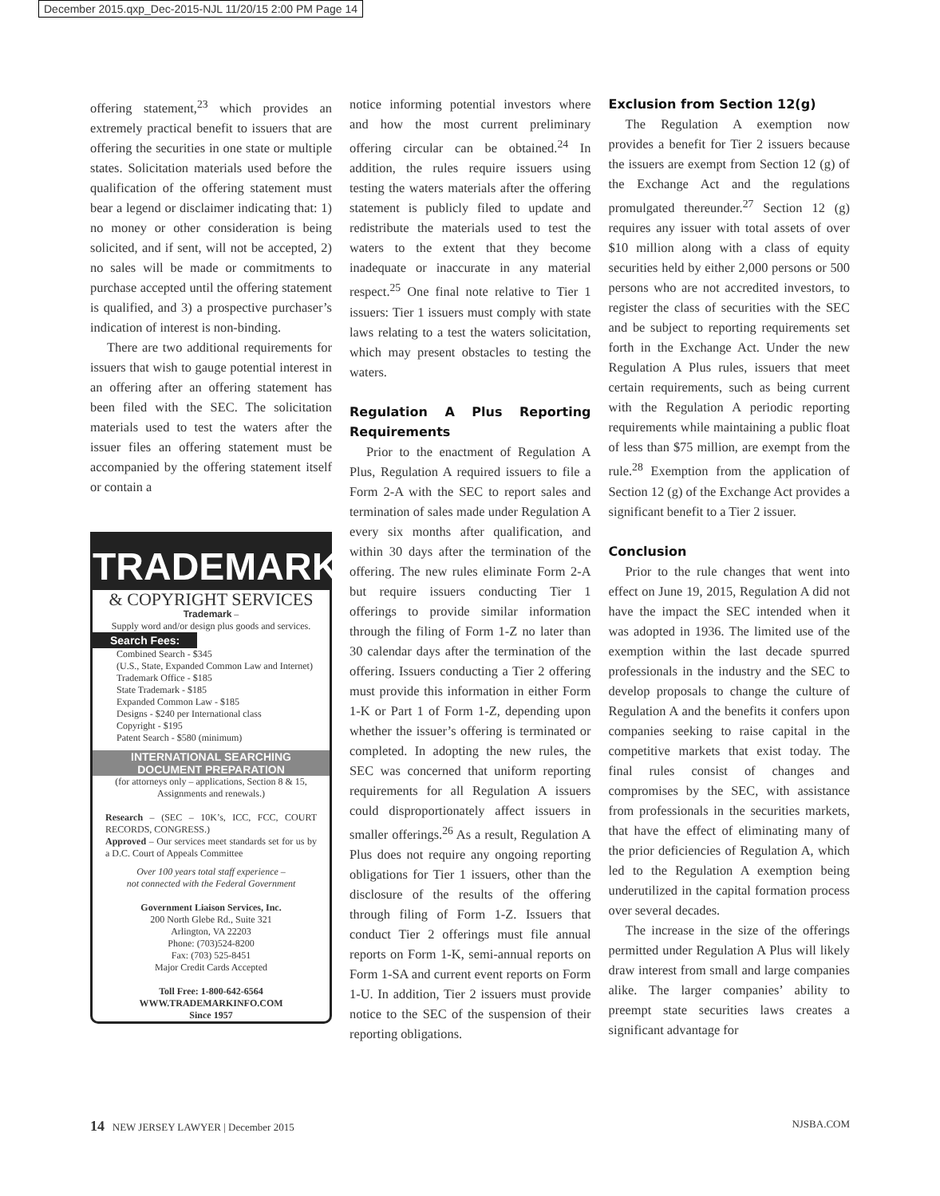December 2015.qxp_Dec-2015-NJL 11/20/15 2:00 PM Page 14
offering statement,<sup>23</sup> which provides an extremely practical benefit to issuers that are offering the securities in one state or multiple states. Solicitation materials used before the qualification of the offering statement must bear a legend or disclaimer indicating that: 1) no money or other consideration is being solicited, and if sent, will not be accepted, 2) no sales will be made or commitments to purchase accepted until the offering statement is qualified, and 3) a prospective purchaser’s indication of interest is non-binding.
There are two additional requirements for issuers that wish to gauge potential interest in an offering after an offering statement has been filed with the SEC. The solicitation materials used to test the waters after the issuer files an offering statement must be accompanied by the offering statement itself or contain a
TRADEMARK
& COPYRIGHT SERVICES
Trademark –
Supply word and/or design plus goods and services.
Search Fees:
Combined Search - $345
(U.S., State, Expanded Common Law and Internet)
Trademark Office - $185
State Trademark - $185
Expanded Common Law - $185
Designs - $240 per International class
Copyright - $195
Patent Search - $580 (minimum)
INTERNATIONAL SEARCHING
DOCUMENT PREPARATION
(for attorneys only – applications, Section 8 & 15, Assignments and renewals.)
Research – (SEC – 10K’s, ICC, FCC, COURT RECORDS, CONGRESS.)
Approved – Our services meet standards set for us by a D.C. Court of Appeals Committee
Over 100 years total staff experience –
not connected with the Federal Government
Government Liaison Services, Inc.
200 North Glebe Rd., Suite 321
Arlington, VA 22203
Phone: (703)524-8200
Fax: (703) 525-8451
Major Credit Cards Accepted
Toll Free: 1-800-642-6564
WWW.TRADEMARKINFO.COM
Since 1957
notice informing potential investors where and how the most current preliminary offering circular can be obtained.<sup>24</sup> In addition, the rules require issuers using testing the waters materials after the offering statement is publicly filed to update and redistribute the materials used to test the waters to the extent that they become inadequate or inaccurate in any material respect.<sup>25</sup> One final note relative to Tier 1 issuers: Tier 1 issuers must comply with state laws relating to a test the waters solicitation, which may present obstacles to testing the waters.
Regulation A Plus Reporting Requirements
Prior to the enactment of Regulation A Plus, Regulation A required issuers to file a Form 2-A with the SEC to report sales and termination of sales made under Regulation A every six months after qualification, and within 30 days after the termination of the offering. The new rules eliminate Form 2-A but require issuers conducting Tier 1 offerings to provide similar information through the filing of Form 1-Z no later than 30 calendar days after the termination of the offering. Issuers conducting a Tier 2 offering must provide this information in either Form 1-K or Part 1 of Form 1-Z, depending upon whether the issuer’s offering is terminated or completed. In adopting the new rules, the SEC was concerned that uniform reporting requirements for all Regulation A issuers could disproportionately affect issuers in smaller offerings.<sup>26</sup> As a result, Regulation A Plus does not require any ongoing reporting obligations for Tier 1 issuers, other than the disclosure of the results of the offering through filing of Form 1-Z. Issuers that conduct Tier 2 offerings must file annual reports on Form 1-K, semi-annual reports on Form 1-SA and current event reports on Form 1-U. In addition, Tier 2 issuers must provide notice to the SEC of the suspension of their reporting obligations.
Exclusion from Section 12(g)
The Regulation A exemption now provides a benefit for Tier 2 issuers because the issuers are exempt from Section 12 (g) of the Exchange Act and the regulations promulgated thereunder.<sup>27</sup> Section 12 (g) requires any issuer with total assets of over $10 million along with a class of equity securities held by either 2,000 persons or 500 persons who are not accredited investors, to register the class of securities with the SEC and be subject to reporting requirements set forth in the Exchange Act. Under the new Regulation A Plus rules, issuers that meet certain requirements, such as being current with the Regulation A periodic reporting requirements while maintaining a public float of less than $75 million, are exempt from the rule.<sup>28</sup> Exemption from the application of Section 12 (g) of the Exchange Act provides a significant benefit to a Tier 2 issuer.
Conclusion
Prior to the rule changes that went into effect on June 19, 2015, Regulation A did not have the impact the SEC intended when it was adopted in 1936. The limited use of the exemption within the last decade spurred professionals in the industry and the SEC to develop proposals to change the culture of Regulation A and the benefits it confers upon companies seeking to raise capital in the competitive markets that exist today. The final rules consist of changes and compromises by the SEC, with assistance from professionals in the securities markets, that have the effect of eliminating many of the prior deficiencies of Regulation A, which led to the Regulation A exemption being underutilized in the capital formation process over several decades.
The increase in the size of the offerings permitted under Regulation A Plus will likely draw interest from small and large companies alike. The larger companies’ ability to preempt state securities laws creates a significant advantage for
14 NEW JERSEY LAWYER | December 2015 NJSBA.COM